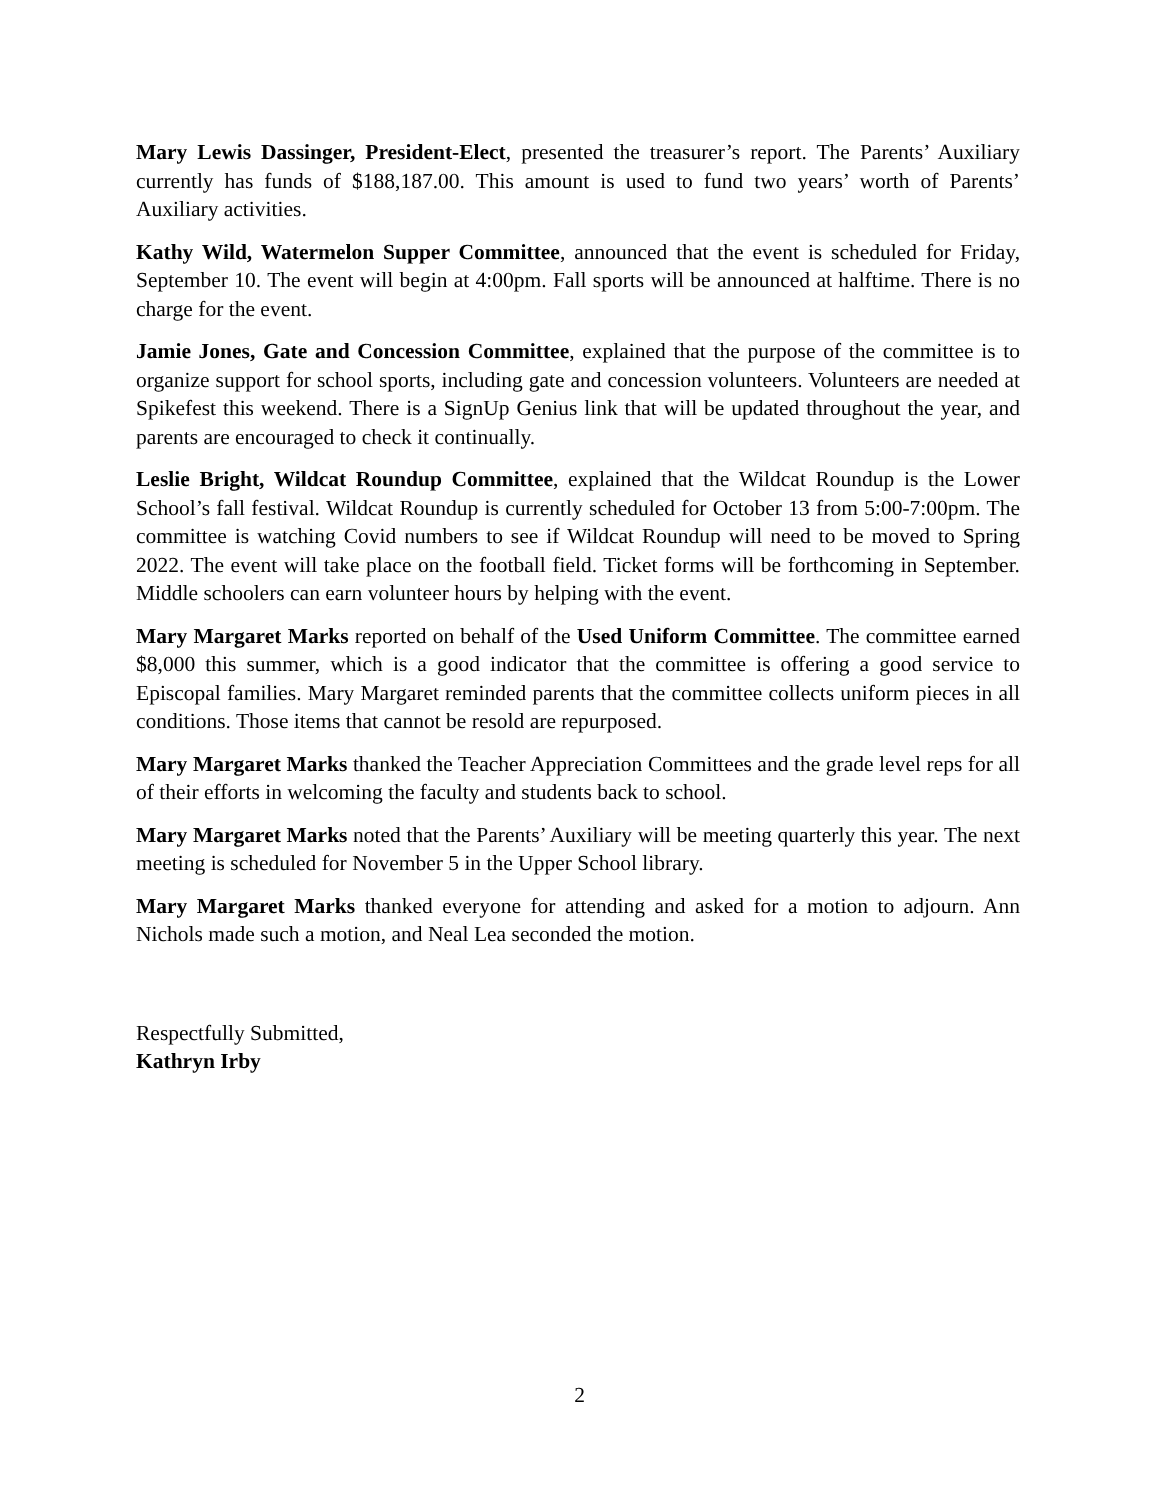Mary Lewis Dassinger, President-Elect, presented the treasurer’s report. The Parents’ Auxiliary currently has funds of $188,187.00. This amount is used to fund two years’ worth of Parents’ Auxiliary activities.
Kathy Wild, Watermelon Supper Committee, announced that the event is scheduled for Friday, September 10. The event will begin at 4:00pm. Fall sports will be announced at halftime. There is no charge for the event.
Jamie Jones, Gate and Concession Committee, explained that the purpose of the committee is to organize support for school sports, including gate and concession volunteers. Volunteers are needed at Spikefest this weekend. There is a SignUp Genius link that will be updated throughout the year, and parents are encouraged to check it continually.
Leslie Bright, Wildcat Roundup Committee, explained that the Wildcat Roundup is the Lower School’s fall festival. Wildcat Roundup is currently scheduled for October 13 from 5:00-7:00pm. The committee is watching Covid numbers to see if Wildcat Roundup will need to be moved to Spring 2022. The event will take place on the football field. Ticket forms will be forthcoming in September. Middle schoolers can earn volunteer hours by helping with the event.
Mary Margaret Marks reported on behalf of the Used Uniform Committee. The committee earned $8,000 this summer, which is a good indicator that the committee is offering a good service to Episcopal families. Mary Margaret reminded parents that the committee collects uniform pieces in all conditions. Those items that cannot be resold are repurposed.
Mary Margaret Marks thanked the Teacher Appreciation Committees and the grade level reps for all of their efforts in welcoming the faculty and students back to school.
Mary Margaret Marks noted that the Parents’ Auxiliary will be meeting quarterly this year. The next meeting is scheduled for November 5 in the Upper School library.
Mary Margaret Marks thanked everyone for attending and asked for a motion to adjourn. Ann Nichols made such a motion, and Neal Lea seconded the motion.
Respectfully Submitted,
Kathryn Irby
2